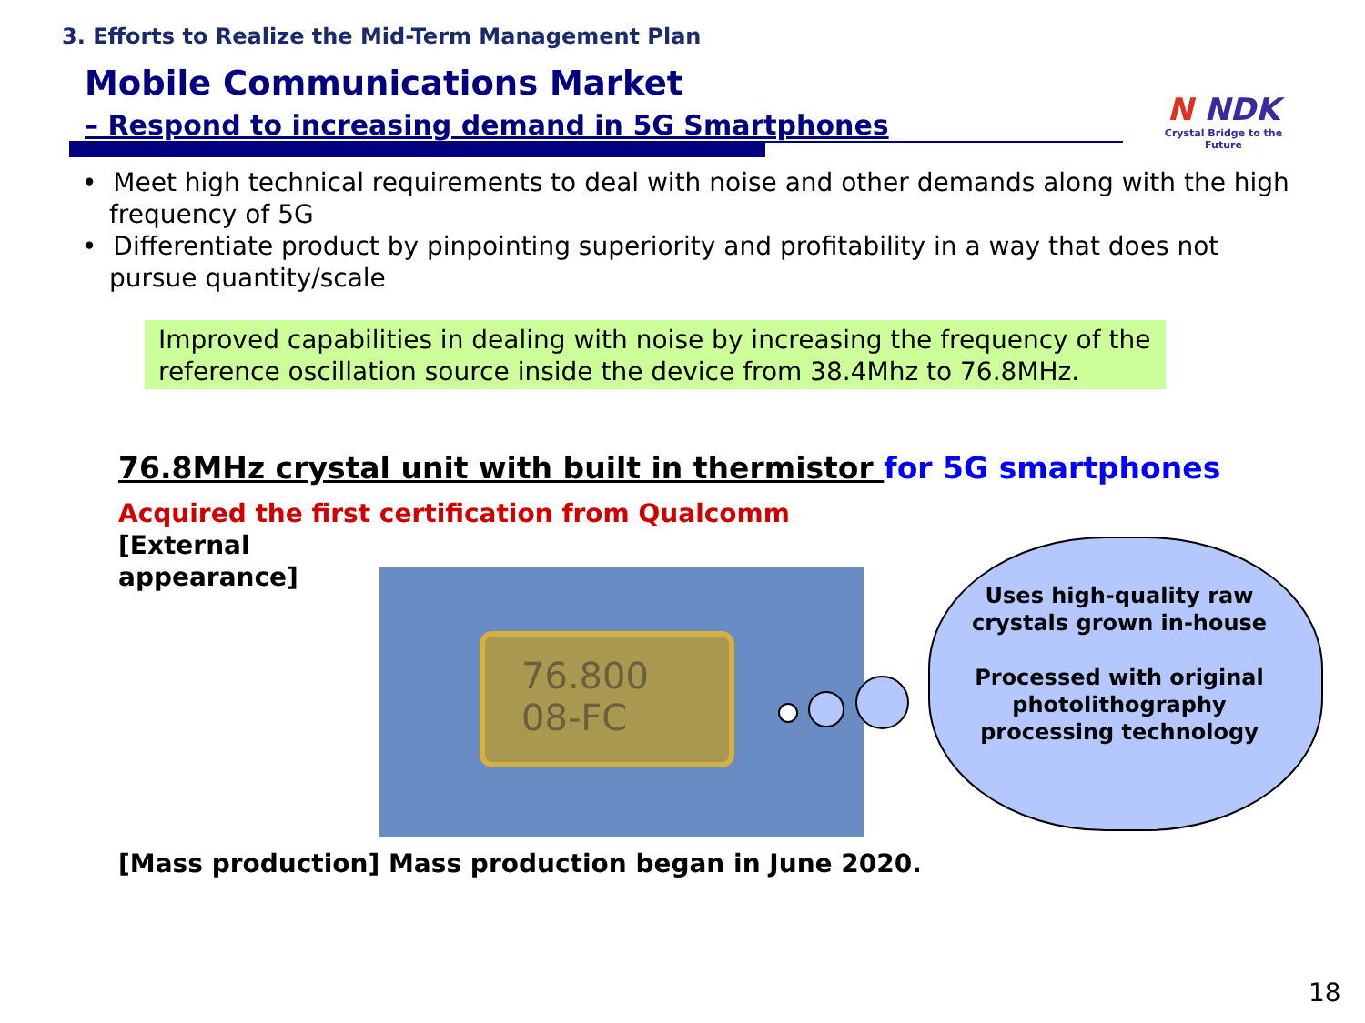3. Efforts to Realize the Mid-Term Management Plan
Mobile Communications Market
– Respond to increasing demand in 5G Smartphones
N NDK
Crystal Bridge to the Future
• Meet high technical requirements to deal with noise and other demands along with the high frequency of 5G
• Differentiate product by pinpointing superiority and profitability in a way that does not pursue quantity/scale
Improved capabilities in dealing with noise by increasing the frequency of the reference oscillation source inside the device from 38.4Mhz to 76.8MHz.
76.8MHz crystal unit with built in thermistor for 5G smartphones
Acquired the first certification from Qualcomm
[External
appearance]
76.800
08-FC
Uses high-quality raw crystals grown in-house
Processed with original photolithography processing technology
[Mass production] Mass production began in June 2020.
18